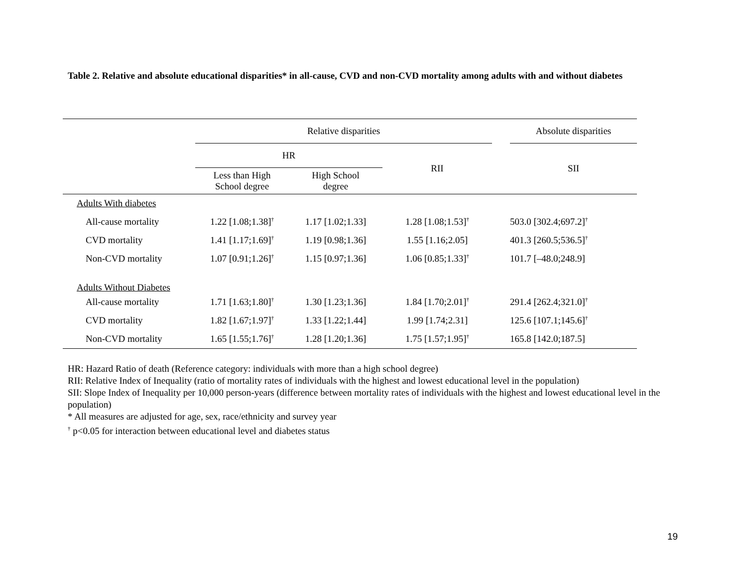Table 2. Relative and absolute educational disparities* in all-cause, CVD and non-CVD mortality among adults with and without diabetes
| | Relative disparities | | | | Absolute disparities |
| --- | --- | --- | --- | --- | --- |
| | HR | | RII | | SII |
| | Less than High School degree | High School degree | | | |
| Adults With diabetes | | | | | |
| All-cause mortality | 1.22 [1.08;1.38]<sup>†</sup> | 1.17 [1.02;1.33] | 1.28 [1.08;1.53]<sup>†</sup> | | 503.0 [302.4;697.2]<sup>†</sup> |
| CVD mortality | 1.41 [1.17;1.69]<sup>†</sup> | 1.19 [0.98;1.36] | 1.55 [1.16;2.05] | | 401.3 [260.5;536.5]<sup>†</sup> |
| Non-CVD mortality | 1.07 [0.91;1.26]<sup>†</sup> | 1.15 [0.97;1.36] | 1.06 [0.85;1.33]<sup>†</sup> | | 101.7 [–48.0;248.9] |
| Adults Without Diabetes | | | | | |
| All-cause mortality | 1.71 [1.63;1.80]<sup>†</sup> | 1.30 [1.23;1.36] | 1.84 [1.70;2.01]<sup>†</sup> | | 291.4 [262.4;321.0]<sup>†</sup> |
| CVD mortality | 1.82 [1.67;1.97]<sup>†</sup> | 1.33 [1.22;1.44] | 1.99 [1.74;2.31] | | 125.6 [107.1;145.6]<sup>†</sup> |
| Non-CVD mortality | 1.65 [1.55;1.76]<sup>†</sup> | 1.28 [1.20;1.36] | 1.75 [1.57;1.95]<sup>†</sup> | | 165.8 [142.0;187.5] |
HR: Hazard Ratio of death (Reference category: individuals with more than a high school degree)
RII: Relative Index of Inequality (ratio of mortality rates of individuals with the highest and lowest educational level in the population)
SII: Slope Index of Inequality per 10,000 person-years (difference between mortality rates of individuals with the highest and lowest educational level in the population)
* All measures are adjusted for age, sex, race/ethnicity and survey year
<sup>†</sup> p<0.05 for interaction between educational level and diabetes status
19